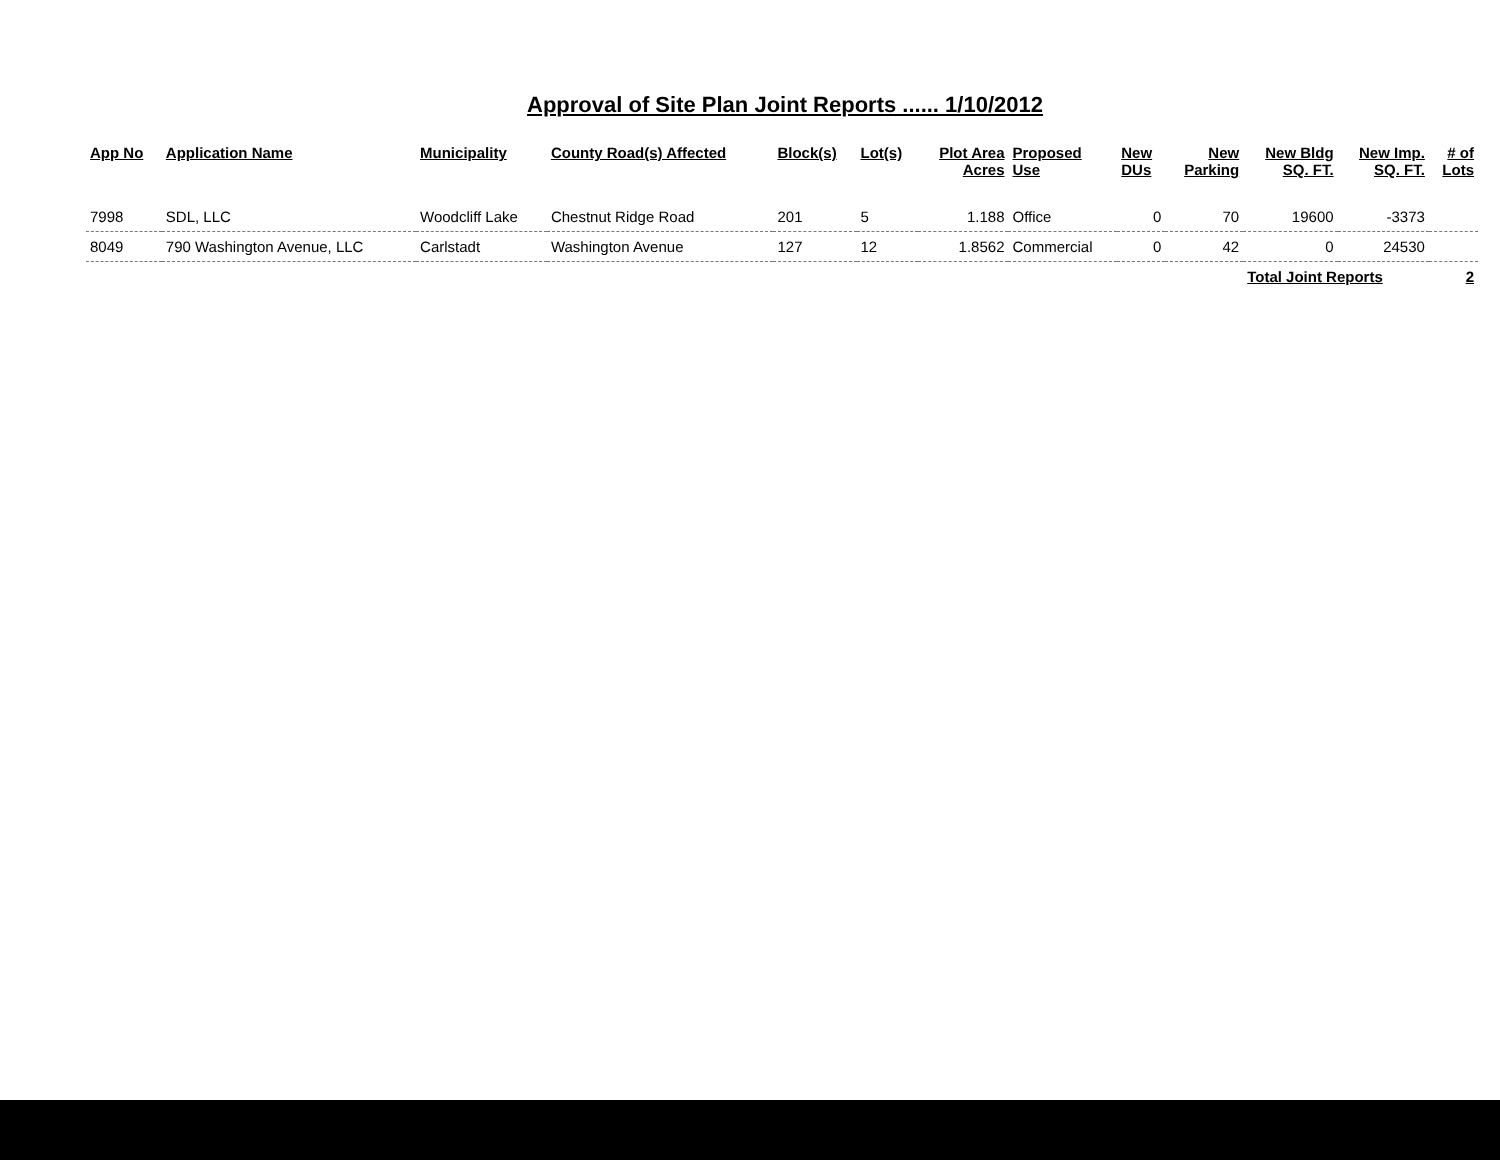Approval of Site Plan Joint Reports ...... 1/10/2012
| App No | Application Name | Municipality | County Road(s) Affected | Block(s) | Lot(s) | Plot Area Acres | Proposed Use | New DUs | New Parking | New Bldg SQ. FT. | New Imp. SQ. FT. | # of Lots |
| --- | --- | --- | --- | --- | --- | --- | --- | --- | --- | --- | --- | --- |
| 7998 | SDL, LLC | Woodcliff Lake | Chestnut Ridge Road | 201 | 5 | 1.188 | Office | 0 | 70 | 19600 | -3373 | |
| 8049 | 790 Washington Avenue, LLC | Carlstadt | Washington Avenue | 127 | 12 | 1.8562 | Commercial | 0 | 42 | 0 | 24530 | |
| | | | | | | | | | | Total Joint Reports | | 2 |